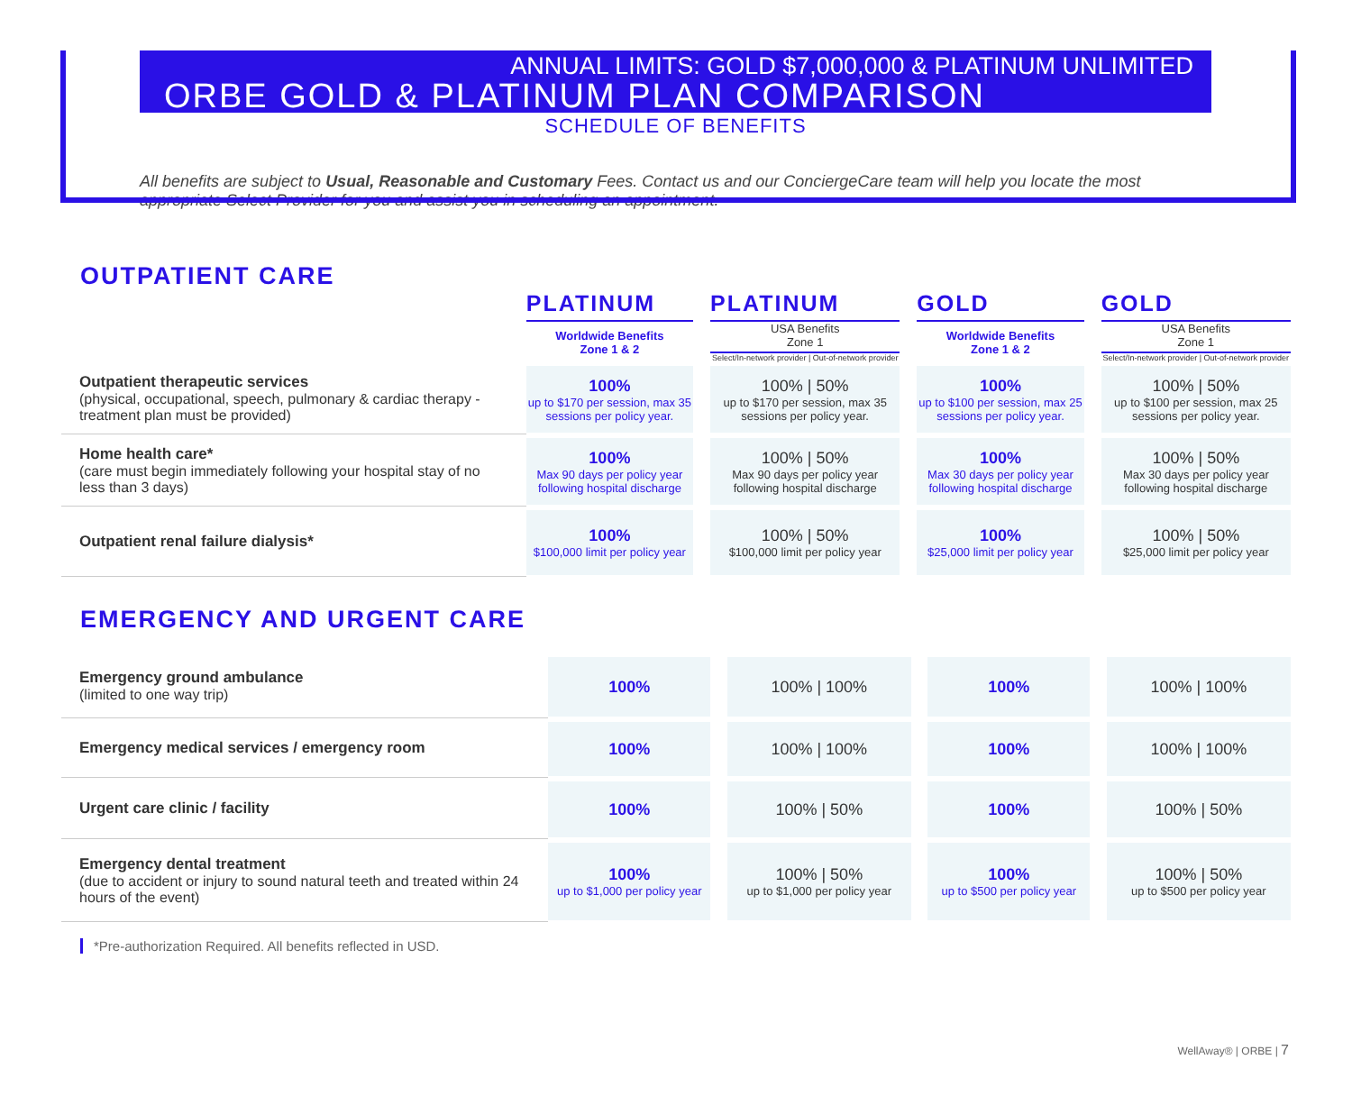ANNUAL LIMITS: GOLD $7,000,000 & PLATINUM UNLIMITED
ORBE GOLD & PLATINUM PLAN COMPARISON
SCHEDULE OF BENEFITS
All benefits are subject to Usual, Reasonable and Customary Fees. Contact us and our ConciergeCare team will help you locate the most appropriate Select Provider for you and assist you in scheduling an appointment.
OUTPATIENT CARE
| | PLATINUM | | PLATINUM | | GOLD | | GOLD |
| | Worldwide Benefits Zone 1 & 2 | | USA Benefits Zone 1 Select/In-network provider / Out-of-network provider | | Worldwide Benefits Zone 1 & 2 | | USA Benefits Zone 1 Select/In-network provider / Out-of-network provider |
| Outpatient therapeutic services (physical, occupational, speech, pulmonary & cardiac therapy - treatment plan must be provided) | 100% up to $170 per session, max 35 sessions per policy year. | | 100% / 50% up to $170 per session, max 35 sessions per policy year. | | 100% up to $100 per session, max 25 sessions per policy year. | | 100% / 50% up to $100 per session, max 25 sessions per policy year. |
| Home health care* (care must begin immediately following your hospital stay of no less than 3 days) | 100% Max 90 days per policy year following hospital discharge | | 100% / 50% Max 90 days per policy year following hospital discharge | | 100% Max 30 days per policy year following hospital discharge | | 100% / 50% Max 30 days per policy year following hospital discharge |
| Outpatient renal failure dialysis* | 100% $100,000 limit per policy year | | 100% / 50% $100,000 limit per policy year | | 100% $25,000 limit per policy year | | 100% / 50% $25,000 limit per policy year |
EMERGENCY AND URGENT CARE
| Emergency ground ambulance (limited to one way trip) | 100% | | 100% / 100% | | 100% | | 100% / 100% |
| Emergency medical services / emergency room | 100% | | 100% / 100% | | 100% | | 100% / 100% |
| Urgent care clinic / facility | 100% | | 100% / 50% | | 100% | | 100% / 50% |
| Emergency dental treatment (due to accident or injury to sound natural teeth and treated within 24 hours of the event) | 100% up to $1,000 per policy year | | 100% / 50% up to $1,000 per policy year | | 100% up to $500 per policy year | | 100% / 50% up to $500 per policy year |
*Pre-authorization Required. All benefits reflected in USD.
WellAway® | ORBE | 7